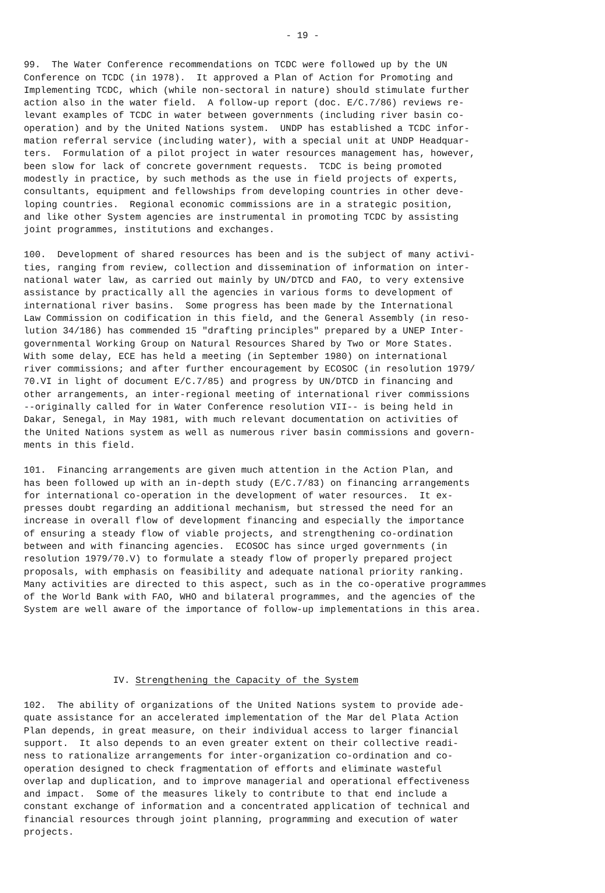- 19 -
99. The Water Conference recommendations on TCDC were followed up by the UN Conference on TCDC (in 1978). It approved a Plan of Action for Promoting and Implementing TCDC, which (while non-sectoral in nature) should stimulate further action also in the water field. A follow-up report (doc. E/C.7/86) reviews re- levant examples of TCDC in water between governments (including river basin co- operation) and by the United Nations system. UNDP has established a TCDC infor- mation referral service (including water), with a special unit at UNDP Headquar- ters. Formulation of a pilot project in water resources management has, however, been slow for lack of concrete government requests. TCDC is being promoted modestly in practice, by such methods as the use in field projects of experts, consultants, equipment and fellowships from developing countries in other deve- loping countries. Regional economic commissions are in a strategic position, and like other System agencies are instrumental in promoting TCDC by assisting joint programmes, institutions and exchanges.
100. Development of shared resources has been and is the subject of many activi- ties, ranging from review, collection and dissemination of information on inter- national water law, as carried out mainly by UN/DTCD and FAO, to very extensive assistance by practically all the agencies in various forms to development of international river basins. Some progress has been made by the International Law Commission on codification in this field, and the General Assembly (in reso- lution 34/186) has commended 15 "drafting principles" prepared by a UNEP Inter- governmental Working Group on Natural Resources Shared by Two or More States. With some delay, ECE has held a meeting (in September 1980) on international river commissions; and after further encouragement by ECOSOC (in resolution 1979/ 70.VI in light of document E/C.7/85) and progress by UN/DTCD in financing and other arrangements, an inter-regional meeting of international river commissions --originally called for in Water Conference resolution VII-- is being held in Dakar, Senegal, in May 1981, with much relevant documentation on activities of the United Nations system as well as numerous river basin commissions and govern- ments in this field.
101. Financing arrangements are given much attention in the Action Plan, and has been followed up with an in-depth study (E/C.7/83) on financing arrangements for international co-operation in the development of water resources. It ex- presses doubt regarding an additional mechanism, but stressed the need for an increase in overall flow of development financing and especially the importance of ensuring a steady flow of viable projects, and strengthening co-ordination between and with financing agencies. ECOSOC has since urged governments (in resolution 1979/70.V) to formulate a steady flow of properly prepared project proposals, with emphasis on feasibility and adequate national priority ranking. Many activities are directed to this aspect, such as in the co-operative programmes of the World Bank with FAO, WHO and bilateral programmes, and the agencies of the System are well aware of the importance of follow-up implementations in this area.
IV. Strengthening the Capacity of the System
102. The ability of organizations of the United Nations system to provide ade- quate assistance for an accelerated implementation of the Mar del Plata Action Plan depends, in great measure, on their individual access to larger financial support. It also depends to an even greater extent on their collective readi- ness to rationalize arrangements for inter-organization co-ordination and co- operation designed to check fragmentation of efforts and eliminate wasteful overlap and duplication, and to improve managerial and operational effectiveness and impact. Some of the measures likely to contribute to that end include a constant exchange of information and a concentrated application of technical and financial resources through joint planning, programming and execution of water projects.